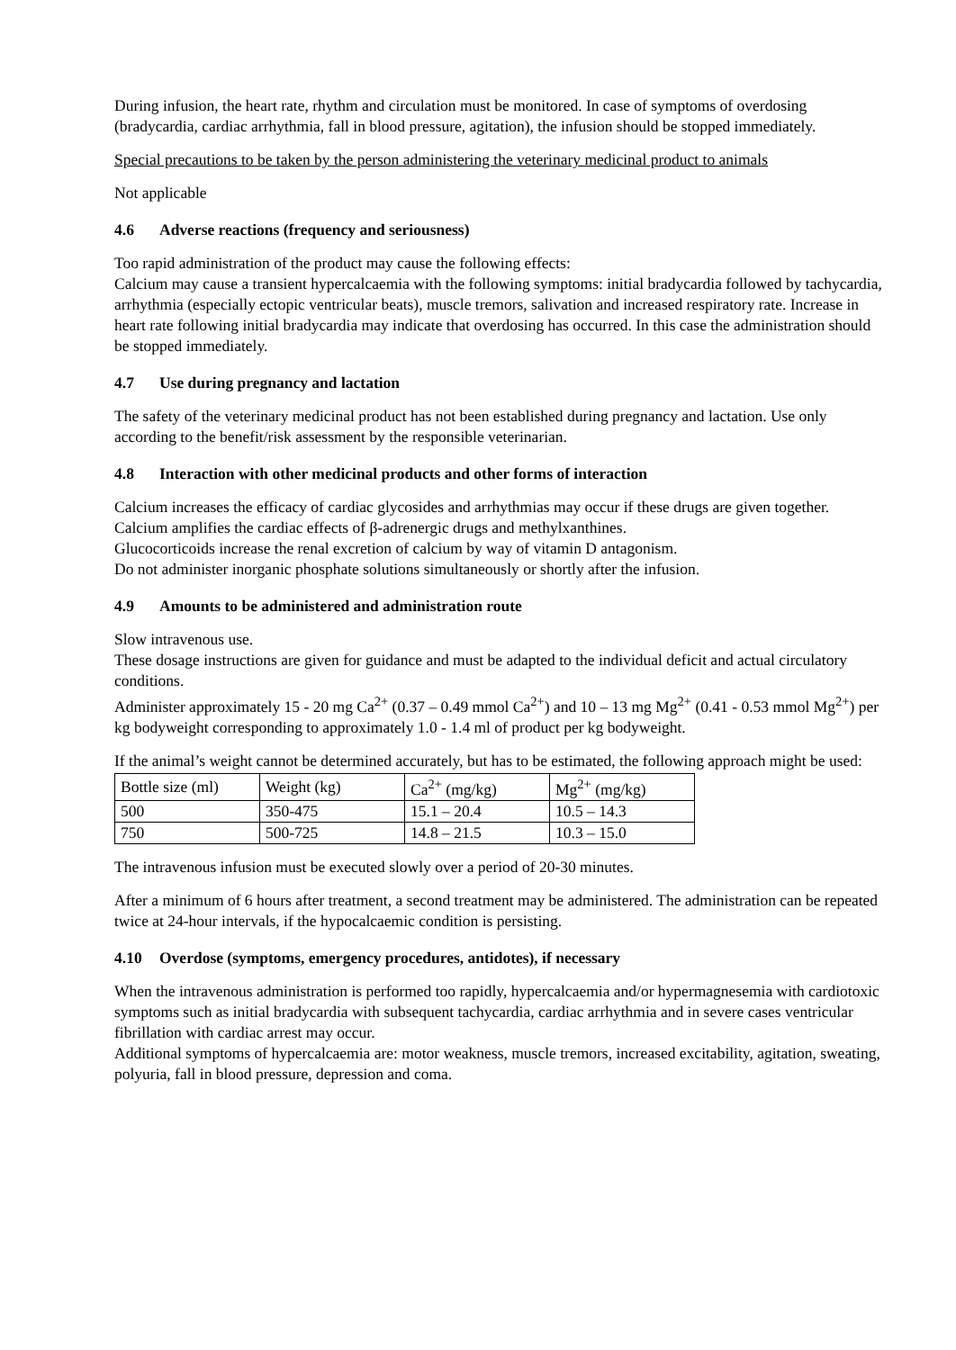During infusion, the heart rate, rhythm and circulation must be monitored. In case of symptoms of overdosing (bradycardia, cardiac arrhythmia, fall in blood pressure, agitation), the infusion should be stopped immediately.
Special precautions to be taken by the person administering the veterinary medicinal product to animals
Not applicable
4.6 Adverse reactions (frequency and seriousness)
Too rapid administration of the product may cause the following effects:
Calcium may cause a transient hypercalcaemia with the following symptoms: initial bradycardia followed by tachycardia, arrhythmia (especially ectopic ventricular beats), muscle tremors, salivation and increased respiratory rate. Increase in heart rate following initial bradycardia may indicate that overdosing has occurred. In this case the administration should be stopped immediately.
4.7 Use during pregnancy and lactation
The safety of the veterinary medicinal product has not been established during pregnancy and lactation. Use only according to the benefit/risk assessment by the responsible veterinarian.
4.8 Interaction with other medicinal products and other forms of interaction
Calcium increases the efficacy of cardiac glycosides and arrhythmias may occur if these drugs are given together.
Calcium amplifies the cardiac effects of β-adrenergic drugs and methylxanthines.
Glucocorticoids increase the renal excretion of calcium by way of vitamin D antagonism.
Do not administer inorganic phosphate solutions simultaneously or shortly after the infusion.
4.9 Amounts to be administered and administration route
Slow intravenous use.
These dosage instructions are given for guidance and must be adapted to the individual deficit and actual circulatory conditions.
Administer approximately 15 - 20 mg Ca<sup>2+</sup> (0.37 – 0.49 mmol Ca<sup>2+</sup>) and 10 – 13 mg Mg<sup>2+</sup> (0.41 - 0.53 mmol Mg<sup>2+</sup>) per kg bodyweight corresponding to approximately 1.0 - 1.4 ml of product per kg bodyweight.
If the animal’s weight cannot be determined accurately, but has to be estimated, the following approach might be used:
| Bottle size (ml) | Weight (kg) | Ca<sup>2+</sup> (mg/kg) | Mg<sup>2+</sup> (mg/kg) |
| 500 | 350-475 | 15.1 – 20.4 | 10.5 – 14.3 |
| 750 | 500-725 | 14.8 – 21.5 | 10.3 – 15.0 |
The intravenous infusion must be executed slowly over a period of 20-30 minutes.
After a minimum of 6 hours after treatment, a second treatment may be administered. The administration can be repeated twice at 24-hour intervals, if the hypocalcaemic condition is persisting.
4.10 Overdose (symptoms, emergency procedures, antidotes), if necessary
When the intravenous administration is performed too rapidly, hypercalcaemia and/or hypermagnesemia with cardiotoxic symptoms such as initial bradycardia with subsequent tachycardia, cardiac arrhythmia and in severe cases ventricular fibrillation with cardiac arrest may occur.
Additional symptoms of hypercalcaemia are: motor weakness, muscle tremors, increased excitability, agitation, sweating, polyuria, fall in blood pressure, depression and coma.